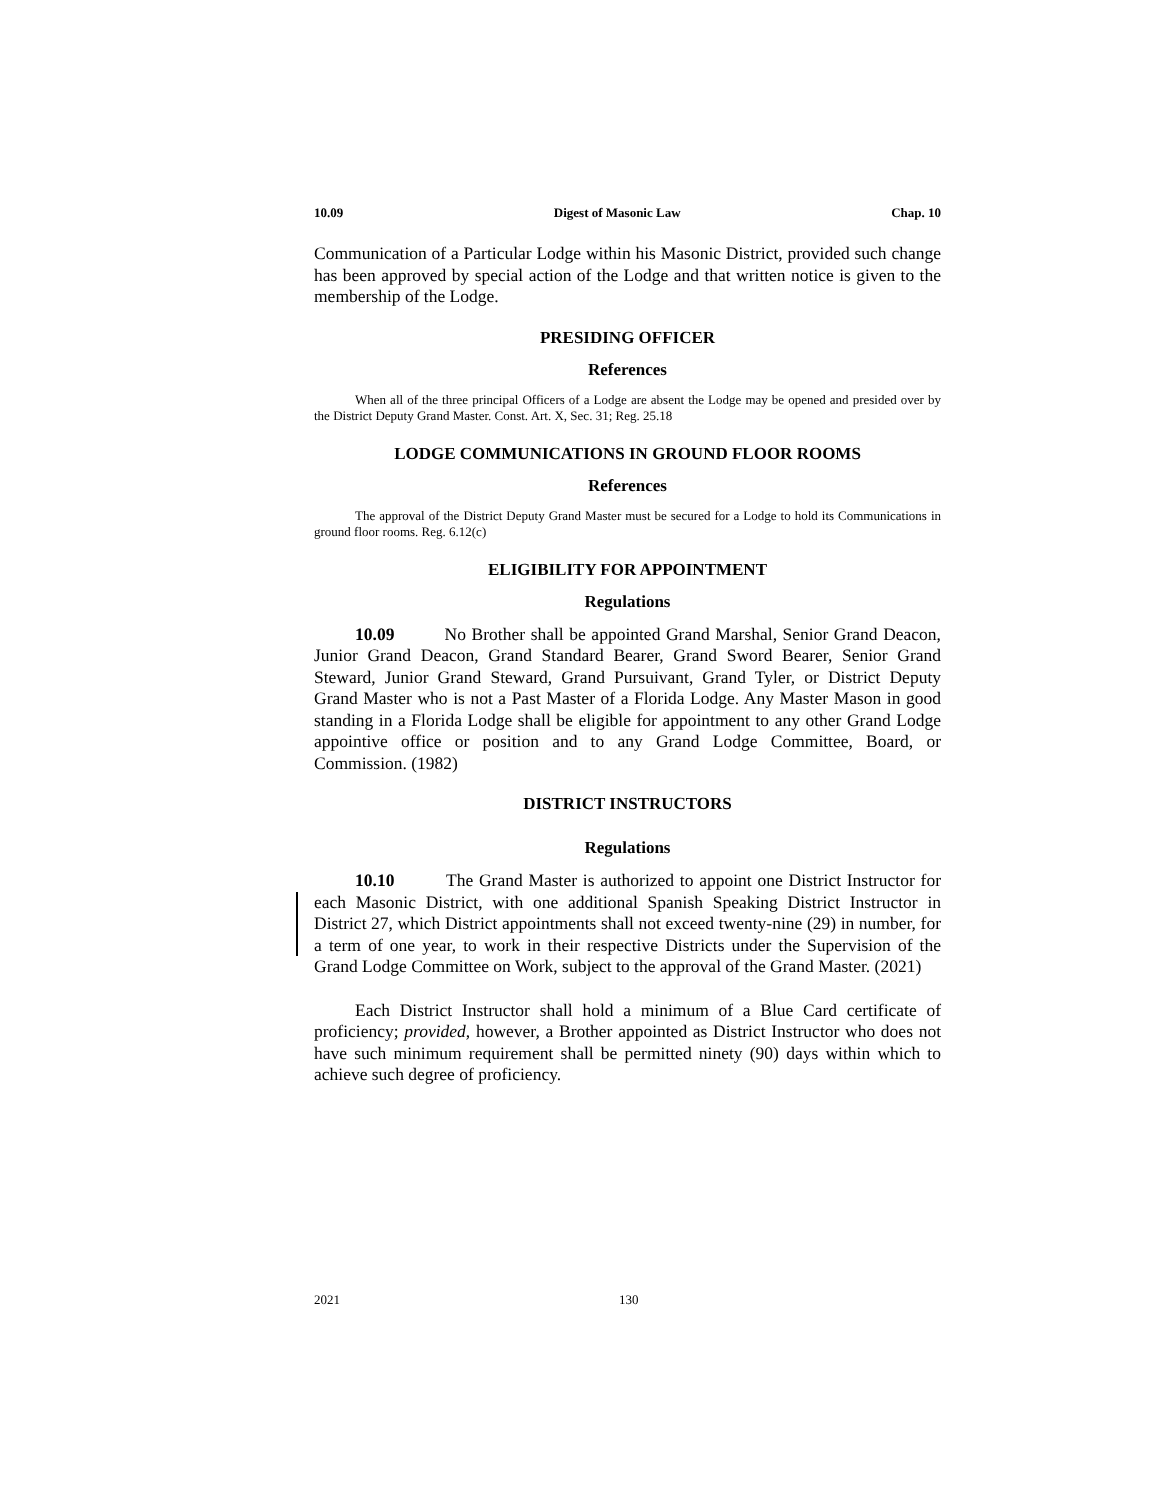10.09 Digest of Masonic Law Chap. 10
Communication of a Particular Lodge within his Masonic District, provided such change has been approved by special action of the Lodge and that written notice is given to the membership of the Lodge.
PRESIDING OFFICER
References
When all of the three principal Officers of a Lodge are absent the Lodge may be opened and presided over by the District Deputy Grand Master. Const. Art. X, Sec. 31; Reg. 25.18
LODGE COMMUNICATIONS IN GROUND FLOOR ROOMS
References
The approval of the District Deputy Grand Master must be secured for a Lodge to hold its Communications in ground floor rooms. Reg. 6.12(c)
ELIGIBILITY FOR APPOINTMENT
Regulations
10.09 No Brother shall be appointed Grand Marshal, Senior Grand Deacon, Junior Grand Deacon, Grand Standard Bearer, Grand Sword Bearer, Senior Grand Steward, Junior Grand Steward, Grand Pursuivant, Grand Tyler, or District Deputy Grand Master who is not a Past Master of a Florida Lodge. Any Master Mason in good standing in a Florida Lodge shall be eligible for appointment to any other Grand Lodge appointive office or position and to any Grand Lodge Committee, Board, or Commission. (1982)
DISTRICT INSTRUCTORS
Regulations
10.10 The Grand Master is authorized to appoint one District Instructor for each Masonic District, with one additional Spanish Speaking District Instructor in District 27, which District appointments shall not exceed twenty-nine (29) in number, for a term of one year, to work in their respective Districts under the Supervision of the Grand Lodge Committee on Work, subject to the approval of the Grand Master. (2021)
Each District Instructor shall hold a minimum of a Blue Card certificate of proficiency; provided, however, a Brother appointed as District Instructor who does not have such minimum requirement shall be permitted ninety (90) days within which to achieve such degree of proficiency.
2021 130